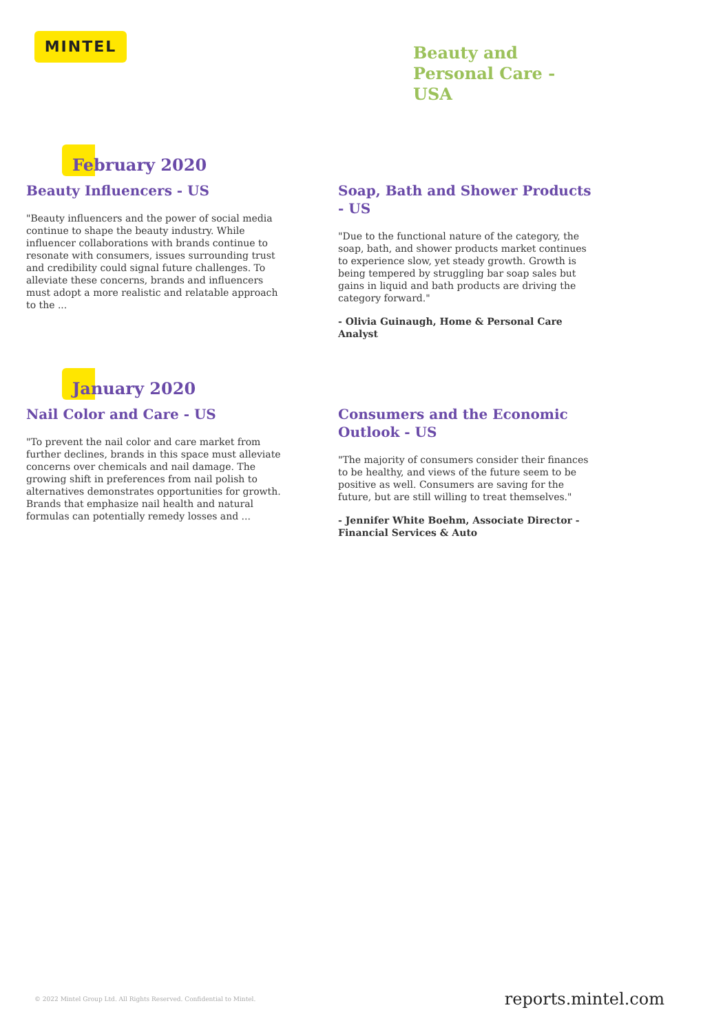MINTEL
Beauty and
Personal Care -
USA
February 2020
Beauty Influencers - US
"Beauty influencers and the power of social media continue to shape the beauty industry. While influencer collaborations with brands continue to resonate with consumers, issues surrounding trust and credibility could signal future challenges. To alleviate these concerns, brands and influencers must adopt a more realistic and relatable approach to the ...
Soap, Bath and Shower Products - US
"Due to the functional nature of the category, the soap, bath, and shower products market continues to experience slow, yet steady growth. Growth is being tempered by struggling bar soap sales but gains in liquid and bath products are driving the category forward."
- Olivia Guinaugh, Home & Personal Care Analyst
January 2020
Nail Color and Care - US
"To prevent the nail color and care market from further declines, brands in this space must alleviate concerns over chemicals and nail damage. The growing shift in preferences from nail polish to alternatives demonstrates opportunities for growth. Brands that emphasize nail health and natural formulas can potentially remedy losses and ...
Consumers and the Economic Outlook - US
"The majority of consumers consider their finances to be healthy, and views of the future seem to be positive as well. Consumers are saving for the future, but are still willing to treat themselves."
- Jennifer White Boehm, Associate Director - Financial Services & Auto
© 2022 Mintel Group Ltd. All Rights Reserved. Confidential to Mintel. reports.mintel.com